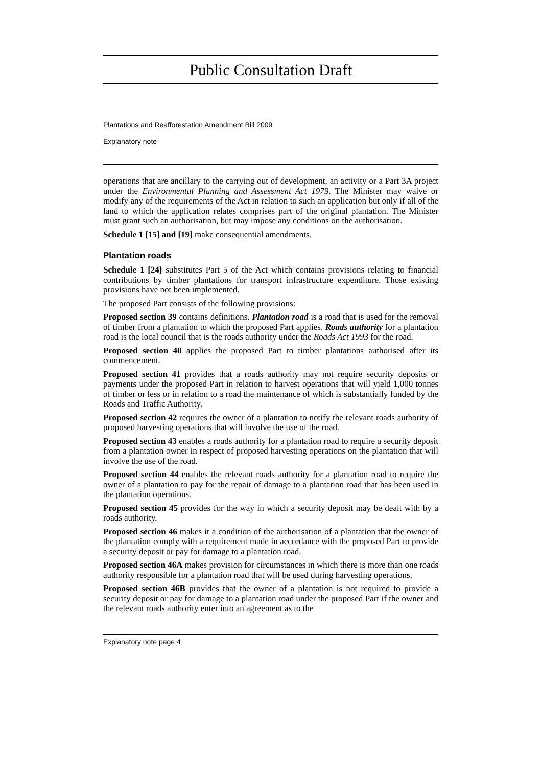Public Consultation Draft
Plantations and Reafforestation Amendment Bill 2009
Explanatory note
operations that are ancillary to the carrying out of development, an activity or a Part 3A project under the Environmental Planning and Assessment Act 1979. The Minister may waive or modify any of the requirements of the Act in relation to such an application but only if all of the land to which the application relates comprises part of the original plantation. The Minister must grant such an authorisation, but may impose any conditions on the authorisation.
Schedule 1 [15] and [19] make consequential amendments.
Plantation roads
Schedule 1 [24] substitutes Part 5 of the Act which contains provisions relating to financial contributions by timber plantations for transport infrastructure expenditure. Those existing provisions have not been implemented.
The proposed Part consists of the following provisions:
Proposed section 39 contains definitions. Plantation road is a road that is used for the removal of timber from a plantation to which the proposed Part applies. Roads authority for a plantation road is the local council that is the roads authority under the Roads Act 1993 for the road.
Proposed section 40 applies the proposed Part to timber plantations authorised after its commencement.
Proposed section 41 provides that a roads authority may not require security deposits or payments under the proposed Part in relation to harvest operations that will yield 1,000 tonnes of timber or less or in relation to a road the maintenance of which is substantially funded by the Roads and Traffic Authority.
Proposed section 42 requires the owner of a plantation to notify the relevant roads authority of proposed harvesting operations that will involve the use of the road.
Proposed section 43 enables a roads authority for a plantation road to require a security deposit from a plantation owner in respect of proposed harvesting operations on the plantation that will involve the use of the road.
Proposed section 44 enables the relevant roads authority for a plantation road to require the owner of a plantation to pay for the repair of damage to a plantation road that has been used in the plantation operations.
Proposed section 45 provides for the way in which a security deposit may be dealt with by a roads authority.
Proposed section 46 makes it a condition of the authorisation of a plantation that the owner of the plantation comply with a requirement made in accordance with the proposed Part to provide a security deposit or pay for damage to a plantation road.
Proposed section 46A makes provision for circumstances in which there is more than one roads authority responsible for a plantation road that will be used during harvesting operations.
Proposed section 46B provides that the owner of a plantation is not required to provide a security deposit or pay for damage to a plantation road under the proposed Part if the owner and the relevant roads authority enter into an agreement as to the
Explanatory note page 4